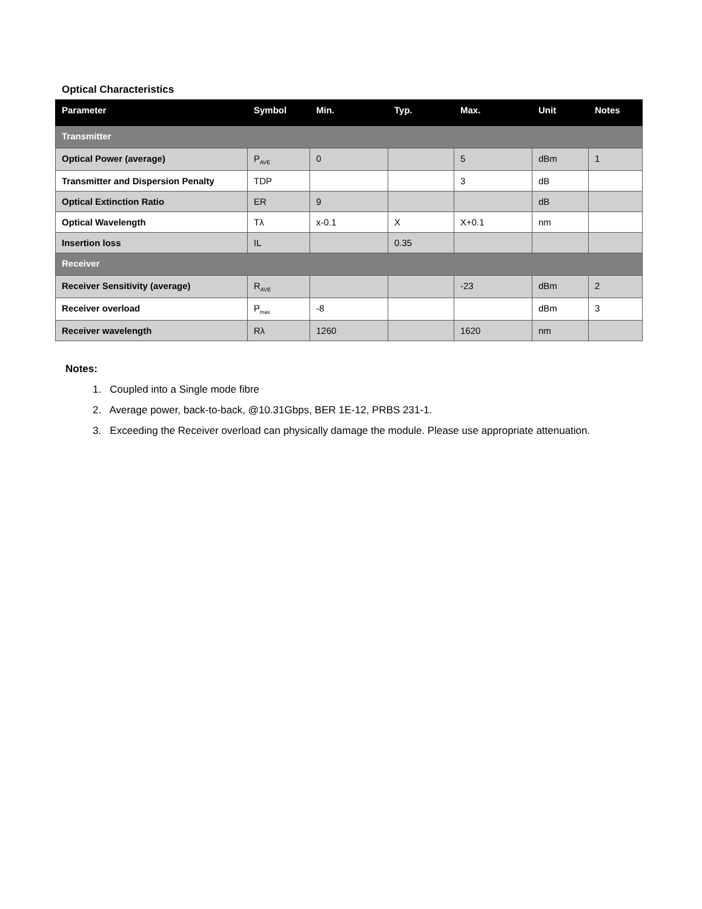Optical Characteristics
| Parameter | Symbol | Min. | Typ. | Max. | Unit | Notes |
| --- | --- | --- | --- | --- | --- | --- |
| Transmitter | | | | | | |
| Optical Power (average) | P<sub>AVE</sub> | 0 | | 5 | dBm | 1 |
| Transmitter and Dispersion Penalty | TDP | | | 3 | dB | |
| Optical Extinction Ratio | ER | 9 | | | dB | |
| Optical Wavelength | Tλ | x-0.1 | X | X+0.1 | nm | |
| Insertion loss | IL | | 0.35 | | | |
| Receiver | | | | | | |
| Receiver Sensitivity (average) | R<sub>AVE</sub> | | | -23 | dBm | 2 |
| Receiver overload | P<sub>max</sub> | -8 | | | dBm | 3 |
| Receiver wavelength | Rλ | 1260 | | 1620 | nm | |
Notes:
1. Coupled into a Single mode fibre
2. Average power, back-to-back, @10.31Gbps, BER 1E-12, PRBS 231-1.
3. Exceeding the Receiver overload can physically damage the module. Please use appropriate attenuation.